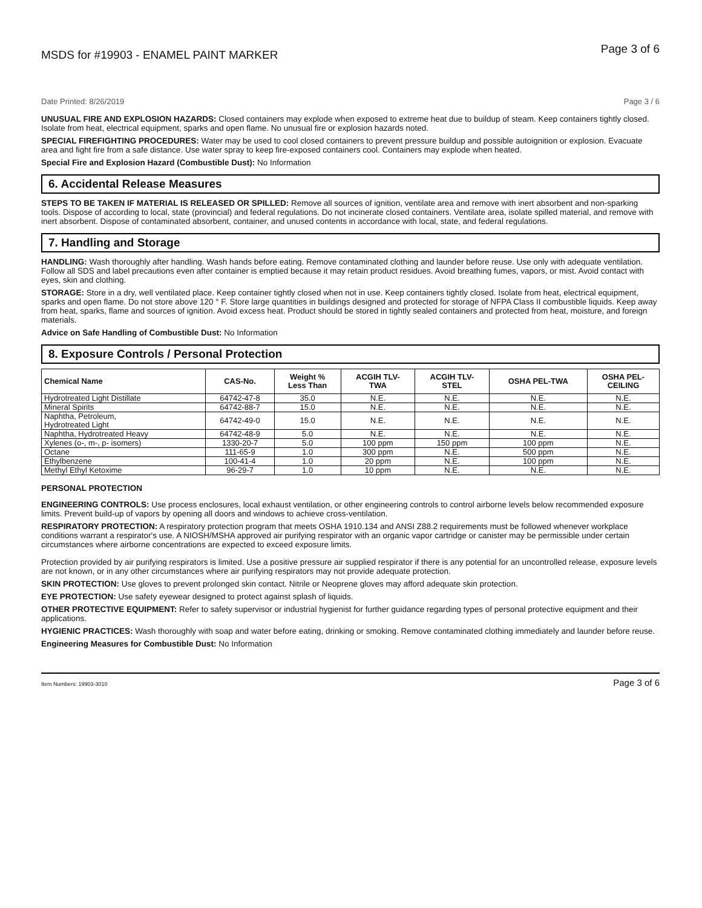MSDS for #19903 - ENAMEL PAINT MARKER Page 3 of 6
Date Printed: 8/26/2019 Page 3 / 6
UNUSUAL FIRE AND EXPLOSION HAZARDS: Closed containers may explode when exposed to extreme heat due to buildup of steam. Keep containers tightly closed. Isolate from heat, electrical equipment, sparks and open flame. No unusual fire or explosion hazards noted.
SPECIAL FIREFIGHTING PROCEDURES: Water may be used to cool closed containers to prevent pressure buildup and possible autoignition or explosion. Evacuate area and fight fire from a safe distance. Use water spray to keep fire-exposed containers cool. Containers may explode when heated.
Special Fire and Explosion Hazard (Combustible Dust): No Information
6. Accidental Release Measures
STEPS TO BE TAKEN IF MATERIAL IS RELEASED OR SPILLED: Remove all sources of ignition, ventilate area and remove with inert absorbent and non-sparking tools. Dispose of according to local, state (provincial) and federal regulations. Do not incinerate closed containers. Ventilate area, isolate spilled material, and remove with inert absorbent. Dispose of contaminated absorbent, container, and unused contents in accordance with local, state, and federal regulations.
7. Handling and Storage
HANDLING: Wash thoroughly after handling. Wash hands before eating. Remove contaminated clothing and launder before reuse. Use only with adequate ventilation. Follow all SDS and label precautions even after container is emptied because it may retain product residues. Avoid breathing fumes, vapors, or mist. Avoid contact with eyes, skin and clothing.
STORAGE: Store in a dry, well ventilated place. Keep container tightly closed when not in use. Keep containers tightly closed. Isolate from heat, electrical equipment, sparks and open flame. Do not store above 120 ° F. Store large quantities in buildings designed and protected for storage of NFPA Class II combustible liquids. Keep away from heat, sparks, flame and sources of ignition. Avoid excess heat. Product should be stored in tightly sealed containers and protected from heat, moisture, and foreign materials.
Advice on Safe Handling of Combustible Dust: No Information
8. Exposure Controls / Personal Protection
| Chemical Name | CAS-No. | Weight % Less Than | ACGIH TLV- TWA | ACGIH TLV- STEL | OSHA PEL-TWA | OSHA PEL- CEILING |
| --- | --- | --- | --- | --- | --- | --- |
| Hydrotreated Light Distillate | 64742-47-8 | 35.0 | N.E. | N.E. | N.E. | N.E. |
| Mineral Spirits | 64742-88-7 | 15.0 | N.E. | N.E. | N.E. | N.E. |
| Naphtha, Petroleum, Hydrotreated Light | 64742-49-0 | 15.0 | N.E. | N.E. | N.E. | N.E. |
| Naphtha, Hydrotreated Heavy | 64742-48-9 | 5.0 | N.E. | N.E. | N.E. | N.E. |
| Xylenes (o-, m-, p- isomers) | 1330-20-7 | 5.0 | 100 ppm | 150 ppm | 100 ppm | N.E. |
| Octane | 111-65-9 | 1.0 | 300 ppm | N.E. | 500 ppm | N.E. |
| Ethylbenzene | 100-41-4 | 1.0 | 20 ppm | N.E. | 100 ppm | N.E. |
| Methyl Ethyl Ketoxime | 96-29-7 | 1.0 | 10 ppm | N.E. | N.E. | N.E. |
PERSONAL PROTECTION
ENGINEERING CONTROLS: Use process enclosures, local exhaust ventilation, or other engineering controls to control airborne levels below recommended exposure limits. Prevent build-up of vapors by opening all doors and windows to achieve cross-ventilation.
RESPIRATORY PROTECTION: A respiratory protection program that meets OSHA 1910.134 and ANSI Z88.2 requirements must be followed whenever workplace conditions warrant a respirator's use. A NIOSH/MSHA approved air purifying respirator with an organic vapor cartridge or canister may be permissible under certain circumstances where airborne concentrations are expected to exceed exposure limits.
Protection provided by air purifying respirators is limited. Use a positive pressure air supplied respirator if there is any potential for an uncontrolled release, exposure levels are not known, or in any other circumstances where air purifying respirators may not provide adequate protection.
SKIN PROTECTION: Use gloves to prevent prolonged skin contact. Nitrile or Neoprene gloves may afford adequate skin protection.
EYE PROTECTION: Use safety eyewear designed to protect against splash of liquids.
OTHER PROTECTIVE EQUIPMENT: Refer to safety supervisor or industrial hygienist for further guidance regarding types of personal protective equipment and their applications.
HYGIENIC PRACTICES: Wash thoroughly with soap and water before eating, drinking or smoking. Remove contaminated clothing immediately and launder before reuse.
Engineering Measures for Combustible Dust: No Information
Item Numbers: 19903-3010 Page 3 of 6